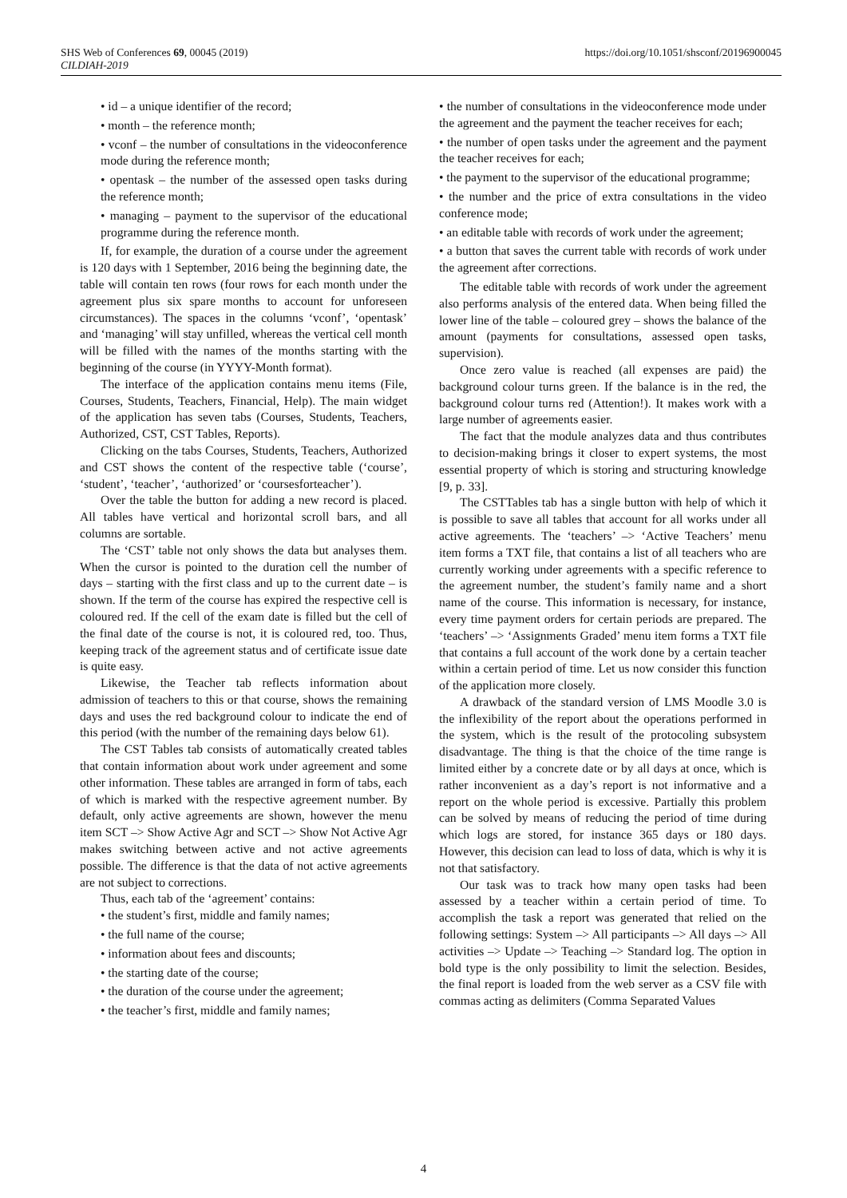SHS Web of Conferences 69, 00045 (2019)
CILDIAH-2019
https://doi.org/10.1051/shsconf/20196900045
• id – a unique identifier of the record;
• month – the reference month;
• vconf – the number of consultations in the videoconference mode during the reference month;
• opentask – the number of the assessed open tasks during the reference month;
• managing – payment to the supervisor of the educational programme during the reference month.
If, for example, the duration of a course under the agreement is 120 days with 1 September, 2016 being the beginning date, the table will contain ten rows (four rows for each month under the agreement plus six spare months to account for unforeseen circumstances). The spaces in the columns ‘vconf’, ‘opentask’ and ‘managing’ will stay unfilled, whereas the vertical cell month will be filled with the names of the months starting with the beginning of the course (in YYYY-Month format).
The interface of the application contains menu items (File, Courses, Students, Teachers, Financial, Help). The main widget of the application has seven tabs (Courses, Students, Teachers, Authorized, CST, CST Tables, Reports).
Clicking on the tabs Courses, Students, Teachers, Authorized and CST shows the content of the respective table (‘course’, ‘student’, ‘teacher’, ‘authorized’ or ‘coursesforteacher’).
Over the table the button for adding a new record is placed. All tables have vertical and horizontal scroll bars, and all columns are sortable.
The ‘CST’ table not only shows the data but analyses them. When the cursor is pointed to the duration cell the number of days – starting with the first class and up to the current date – is shown. If the term of the course has expired the respective cell is coloured red. If the cell of the exam date is filled but the cell of the final date of the course is not, it is coloured red, too. Thus, keeping track of the agreement status and of certificate issue date is quite easy.
Likewise, the Teacher tab reflects information about admission of teachers to this or that course, shows the remaining days and uses the red background colour to indicate the end of this period (with the number of the remaining days below 61).
The CST Tables tab consists of automatically created tables that contain information about work under agreement and some other information. These tables are arranged in form of tabs, each of which is marked with the respective agreement number. By default, only active agreements are shown, however the menu item SCT –> Show Active Agr and SCT –> Show Not Active Agr makes switching between active and not active agreements possible. The difference is that the data of not active agreements are not subject to corrections.
Thus, each tab of the ‘agreement’ contains:
• the student’s first, middle and family names;
• the full name of the course;
• information about fees and discounts;
• the starting date of the course;
• the duration of the course under the agreement;
• the teacher’s first, middle and family names;
• the number of consultations in the videoconference mode under the agreement and the payment the teacher receives for each;
• the number of open tasks under the agreement and the payment the teacher receives for each;
• the payment to the supervisor of the educational programme;
• the number and the price of extra consultations in the video conference mode;
• an editable table with records of work under the agreement;
• a button that saves the current table with records of work under the agreement after corrections.
The editable table with records of work under the agreement also performs analysis of the entered data. When being filled the lower line of the table – coloured grey – shows the balance of the amount (payments for consultations, assessed open tasks, supervision).
Once zero value is reached (all expenses are paid) the background colour turns green. If the balance is in the red, the background colour turns red (Attention!). It makes work with a large number of agreements easier.
The fact that the module analyzes data and thus contributes to decision-making brings it closer to expert systems, the most essential property of which is storing and structuring knowledge [9, p. 33].
The CSTTables tab has a single button with help of which it is possible to save all tables that account for all works under all active agreements. The ‘teachers’ –> ‘Active Teachers’ menu item forms a TXT file, that contains a list of all teachers who are currently working under agreements with a specific reference to the agreement number, the student’s family name and a short name of the course. This information is necessary, for instance, every time payment orders for certain periods are prepared. The ‘teachers’ –> ‘Assignments Graded’ menu item forms a TXT file that contains a full account of the work done by a certain teacher within a certain period of time. Let us now consider this function of the application more closely.
A drawback of the standard version of LMS Moodle 3.0 is the inflexibility of the report about the operations performed in the system, which is the result of the protocoling subsystem disadvantage. The thing is that the choice of the time range is limited either by a concrete date or by all days at once, which is rather inconvenient as a day’s report is not informative and a report on the whole period is excessive. Partially this problem can be solved by means of reducing the period of time during which logs are stored, for instance 365 days or 180 days. However, this decision can lead to loss of data, which is why it is not that satisfactory.
Our task was to track how many open tasks had been assessed by a teacher within a certain period of time. To accomplish the task a report was generated that relied on the following settings: System –> All participants –> All days –> All activities –> Update –> Teaching –> Standard log. The option in bold type is the only possibility to limit the selection. Besides, the final report is loaded from the web server as a CSV file with commas acting as delimiters (Comma Separated Values
4